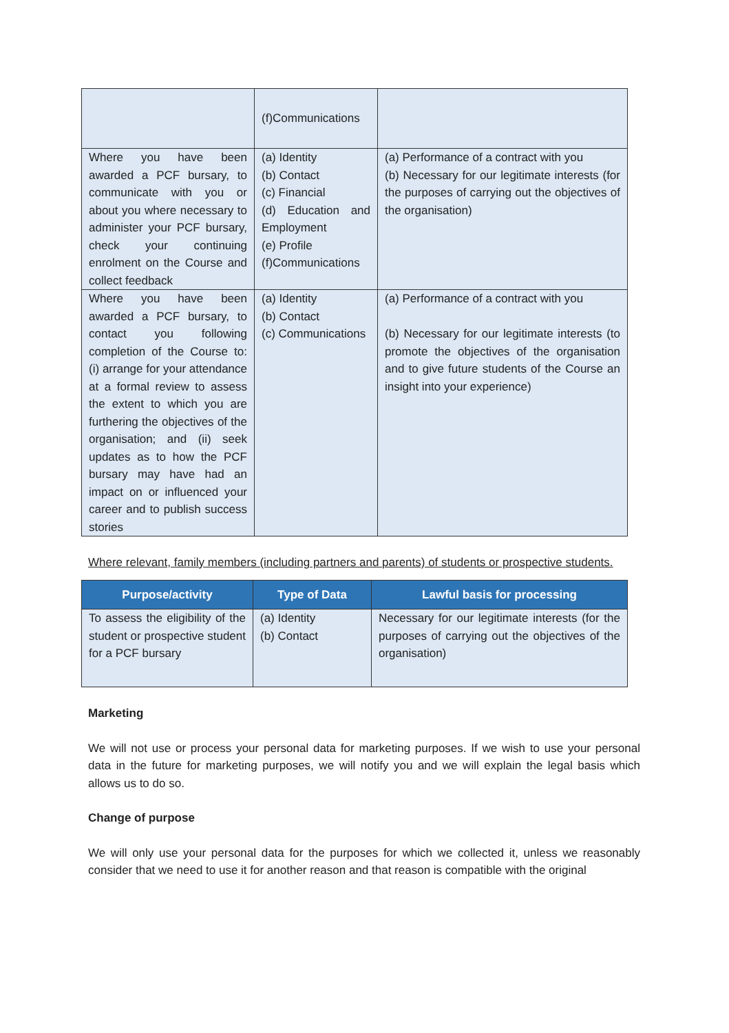| | (f)Communications | |
| Where you have been awarded a PCF bursary, to communicate with you or about you where necessary to administer your PCF bursary, check your continuing enrolment on the Course and collect feedback | (a) Identity (b) Contact (c) Financial (d) Education and Employment (e) Profile (f)Communications | (a) Performance of a contract with you (b) Necessary for our legitimate interests (for the purposes of carrying out the objectives of the organisation) |
| Where you have been awarded a PCF bursary, to contact you following completion of the Course to: (i) arrange for your attendance at a formal review to assess the extent to which you are furthering the objectives of the organisation; and (ii) seek updates as to how the PCF bursary may have had an impact on or influenced your career and to publish success stories | (a) Identity (b) Contact (c) Communications | (a) Performance of a contract with you (b) Necessary for our legitimate interests (to promote the objectives of the organisation and to give future students of the Course an insight into your experience) |
Where relevant, family members (including partners and parents) of students or prospective students.
| Purpose/activity | Type of Data | Lawful basis for processing |
| --- | --- | --- |
| To assess the eligibility of the student or prospective student for a PCF bursary | (a) Identity (b) Contact | Necessary for our legitimate interests (for the purposes of carrying out the objectives of the organisation) |
Marketing
We will not use or process your personal data for marketing purposes. If we wish to use your personal data in the future for marketing purposes, we will notify you and we will explain the legal basis which allows us to do so.
Change of purpose
We will only use your personal data for the purposes for which we collected it, unless we reasonably consider that we need to use it for another reason and that reason is compatible with the original